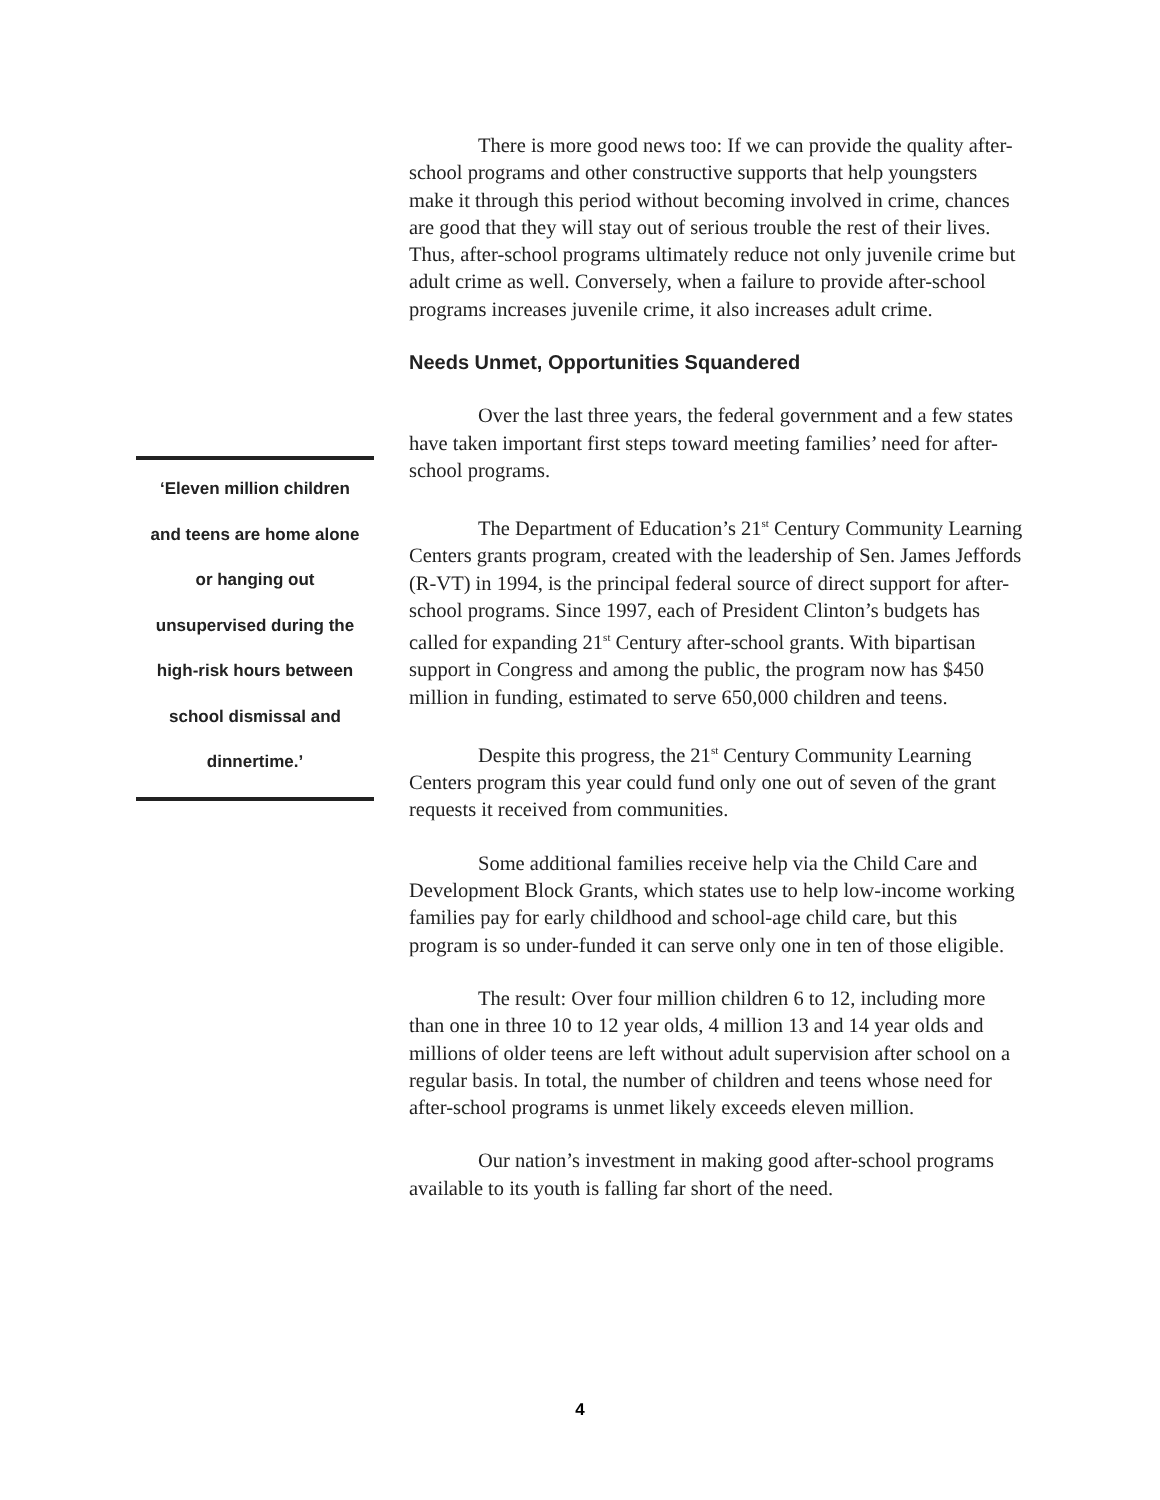‘Eleven million children
and teens are home alone
or hanging out
unsupervised during the
high-risk hours between
school dismissal and
dinnertime.’
There is more good news too: If we can provide the quality after-school programs and other constructive supports that help youngsters make it through this period without becoming involved in crime, chances are good that they will stay out of serious trouble the rest of their lives. Thus, after-school programs ultimately reduce not only juvenile crime but adult crime as well. Conversely, when a failure to provide after-school programs increases juvenile crime, it also increases adult crime.
Needs Unmet, Opportunities Squandered
Over the last three years, the federal government and a few states have taken important first steps toward meeting families’ need for after-school programs.
The Department of Education’s 21<sup>st</sup> Century Community Learning Centers grants program, created with the leadership of Sen. James Jeffords (R-VT) in 1994, is the principal federal source of direct support for after-school programs. Since 1997, each of President Clinton’s budgets has called for expanding 21<sup>st</sup> Century after-school grants. With bipartisan support in Congress and among the public, the program now has $450 million in funding, estimated to serve 650,000 children and teens.
Despite this progress, the 21<sup>st</sup> Century Community Learning Centers program this year could fund only one out of seven of the grant requests it received from communities.
Some additional families receive help via the Child Care and Development Block Grants, which states use to help low-income working families pay for early childhood and school-age child care, but this program is so under-funded it can serve only one in ten of those eligible.
The result: Over four million children 6 to 12, including more than one in three 10 to 12 year olds, 4 million 13 and 14 year olds and millions of older teens are left without adult supervision after school on a regular basis. In total, the number of children and teens whose need for after-school programs is unmet likely exceeds eleven million.
Our nation’s investment in making good after-school programs available to its youth is falling far short of the need.
4